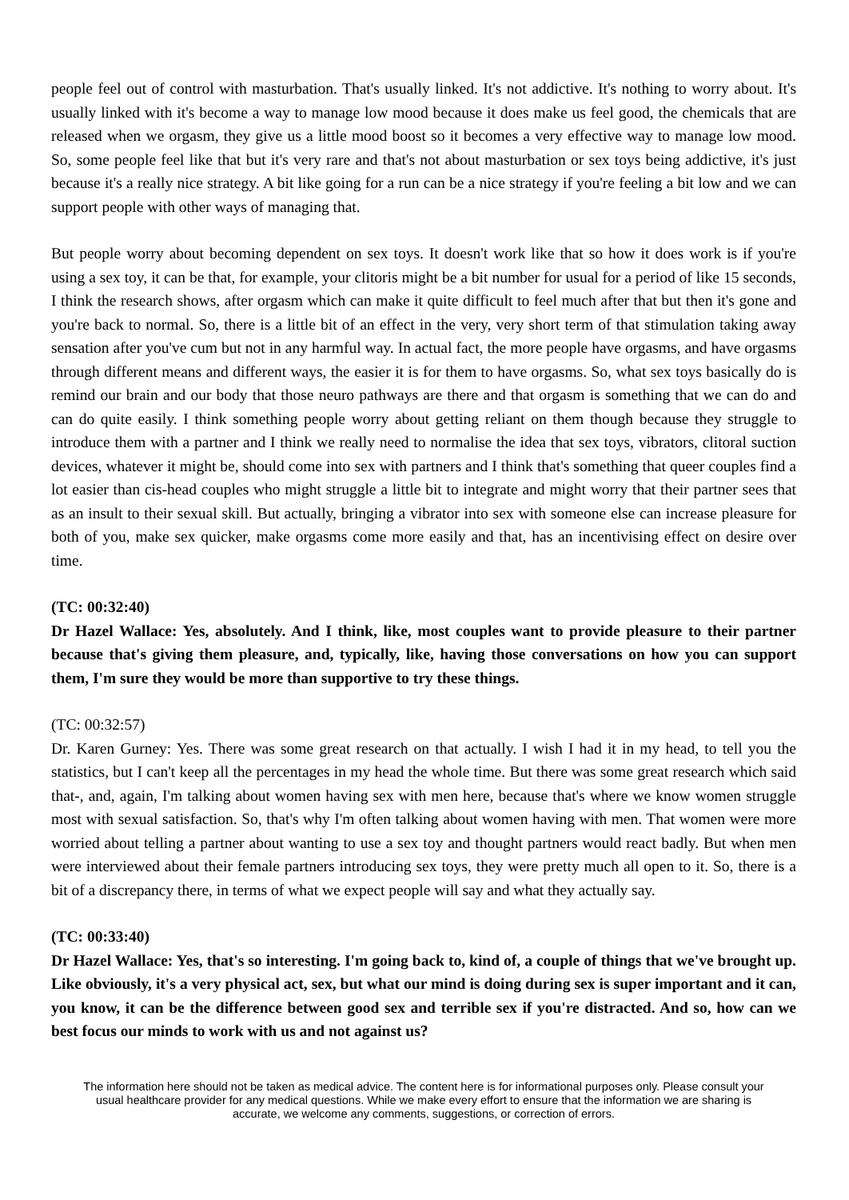people feel out of control with masturbation. That's usually linked. It's not addictive. It's nothing to worry about. It's usually linked with it's become a way to manage low mood because it does make us feel good, the chemicals that are released when we orgasm, they give us a little mood boost so it becomes a very effective way to manage low mood. So, some people feel like that but it's very rare and that's not about masturbation or sex toys being addictive, it's just because it's a really nice strategy. A bit like going for a run can be a nice strategy if you're feeling a bit low and we can support people with other ways of managing that.
But people worry about becoming dependent on sex toys. It doesn't work like that so how it does work is if you're using a sex toy, it can be that, for example, your clitoris might be a bit number for usual for a period of like 15 seconds, I think the research shows, after orgasm which can make it quite difficult to feel much after that but then it's gone and you're back to normal. So, there is a little bit of an effect in the very, very short term of that stimulation taking away sensation after you've cum but not in any harmful way. In actual fact, the more people have orgasms, and have orgasms through different means and different ways, the easier it is for them to have orgasms. So, what sex toys basically do is remind our brain and our body that those neuro pathways are there and that orgasm is something that we can do and can do quite easily. I think something people worry about getting reliant on them though because they struggle to introduce them with a partner and I think we really need to normalise the idea that sex toys, vibrators, clitoral suction devices, whatever it might be, should come into sex with partners and I think that's something that queer couples find a lot easier than cis-head couples who might struggle a little bit to integrate and might worry that their partner sees that as an insult to their sexual skill. But actually, bringing a vibrator into sex with someone else can increase pleasure for both of you, make sex quicker, make orgasms come more easily and that, has an incentivising effect on desire over time.
(TC: 00:32:40)
Dr Hazel Wallace: Yes, absolutely. And I think, like, most couples want to provide pleasure to their partner because that's giving them pleasure, and, typically, like, having those conversations on how you can support them, I'm sure they would be more than supportive to try these things.
(TC: 00:32:57)
Dr. Karen Gurney: Yes. There was some great research on that actually. I wish I had it in my head, to tell you the statistics, but I can't keep all the percentages in my head the whole time. But there was some great research which said that-, and, again, I'm talking about women having sex with men here, because that's where we know women struggle most with sexual satisfaction. So, that's why I'm often talking about women having with men. That women were more worried about telling a partner about wanting to use a sex toy and thought partners would react badly. But when men were interviewed about their female partners introducing sex toys, they were pretty much all open to it. So, there is a bit of a discrepancy there, in terms of what we expect people will say and what they actually say.
(TC: 00:33:40)
Dr Hazel Wallace: Yes, that's so interesting. I'm going back to, kind of, a couple of things that we've brought up. Like obviously, it's a very physical act, sex, but what our mind is doing during sex is super important and it can, you know, it can be the difference between good sex and terrible sex if you're distracted. And so, how can we best focus our minds to work with us and not against us?
The information here should not be taken as medical advice. The content here is for informational purposes only. Please consult your usual healthcare provider for any medical questions. While we make every effort to ensure that the information we are sharing is accurate, we welcome any comments, suggestions, or correction of errors.